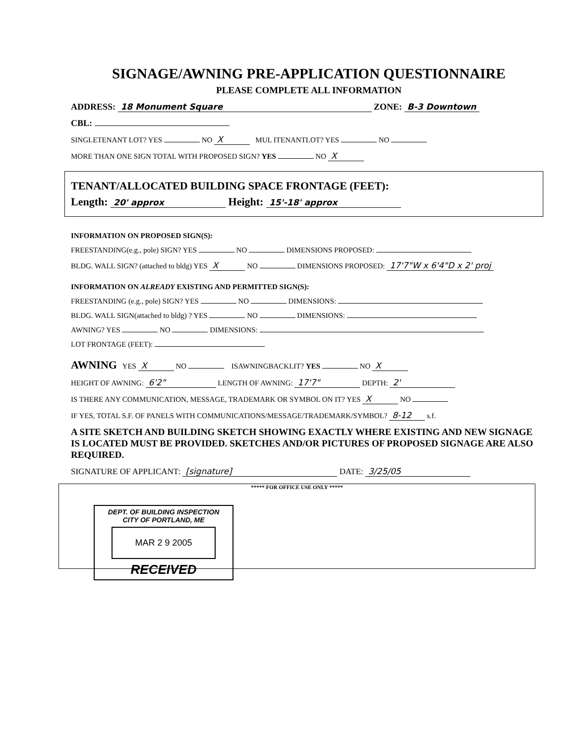SIGNAGE/AWNING PRE-APPLICATION QUESTIONNAIRE
PLEASE COMPLETE ALL INFORMATION
ADDRESS: 18 Monument Square ZONE: B-3 Downtown
CBL:
SINGLETENANT LOT? YES NO X MUL ITENANTLOT? YES NO
MORE THAN ONE SIGN TOTAL WITH PROPOSED SIGN? YES NO X
TENANT/ALLOCATED BUILDING SPACE FRONTAGE (FEET):
Length: 20' approx Height: 15'-18' approx
INFORMATION ON PROPOSED SIGN(S):
FREESTANDING(e.g., pole) SIGN? YES NO DIMENSIONS PROPOSED:
BLDG. WALL SIGN? (attached to bldg) YES X NO DIMENSIONS PROPOSED: 17'7"W x 6'4"D x 2' proj
INFORMATION ON ALREADY EXISTING AND PERMITTED SIGN(S):
FREESTANDING (e.g., pole) SIGN? YES NO DIMENSIONS:
BLDG. WALL SIGN(attached to bldg) ? YES NO DIMENSIONS:
AWNING? YES NO DIMENSIONS:
LOT FRONTAGE (FEET):
AWNING YES X NO ISAWNINGBACKLIT? YES NO X
HEIGHT OF AWNING: 6'2" LENGTH OF AWNING: 17'7" DEPTH: 2'
IS THERE ANY COMMUNICATION, MESSAGE, TRADEMARK OR SYMBOL ON IT? YES X NO
IF YES, TOTAL S.F. OF PANELS WITH COMMUNICATIONS/MESSAGE/TRADEMARK/SYMBOL? 8-12 s.f.
A SITE SKETCH AND BUILDING SKETCH SHOWING EXACTLY WHERE EXISTING AND NEW SIGNAGE IS LOCATED MUST BE PROVIDED. SKETCHES AND/OR PICTURES OF PROPOSED SIGNAGE ARE ALSO REQUIRED.
SIGNATURE OF APPLICANT: [signature] DATE: 3/25/05
***** FOR OFFICE USE ONLY *****
DEPT. OF BUILDING INSPECTION
CITY OF PORTLAND, ME
MAR 2 9 2005
RECEIVED